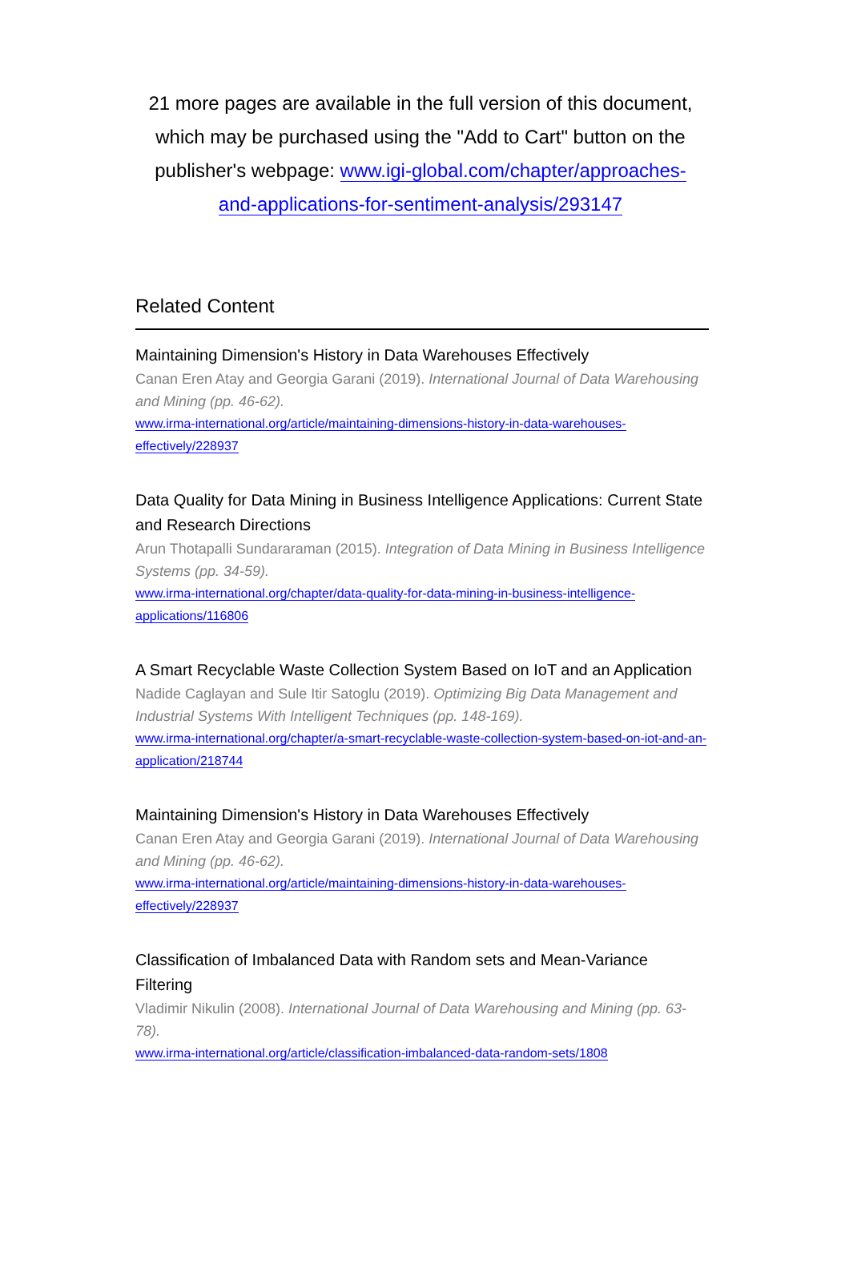21 more pages are available in the full version of this document, which may be purchased using the "Add to Cart" button on the publisher's webpage: www.igi-global.com/chapter/approaches-and-applications-for-sentiment-analysis/293147
Related Content
Maintaining Dimension's History in Data Warehouses Effectively
Canan Eren Atay and Georgia Garani (2019). International Journal of Data Warehousing and Mining (pp. 46-62).
www.irma-international.org/article/maintaining-dimensions-history-in-data-warehouses-effectively/228937
Data Quality for Data Mining in Business Intelligence Applications: Current State and Research Directions
Arun Thotapalli Sundararaman (2015). Integration of Data Mining in Business Intelligence Systems (pp. 34-59).
www.irma-international.org/chapter/data-quality-for-data-mining-in-business-intelligence-applications/116806
A Smart Recyclable Waste Collection System Based on IoT and an Application
Nadide Caglayan and Sule Itir Satoglu (2019). Optimizing Big Data Management and Industrial Systems With Intelligent Techniques (pp. 148-169).
www.irma-international.org/chapter/a-smart-recyclable-waste-collection-system-based-on-iot-and-an-application/218744
Maintaining Dimension's History in Data Warehouses Effectively
Canan Eren Atay and Georgia Garani (2019). International Journal of Data Warehousing and Mining (pp. 46-62).
www.irma-international.org/article/maintaining-dimensions-history-in-data-warehouses-effectively/228937
Classification of Imbalanced Data with Random sets and Mean-Variance Filtering
Vladimir Nikulin (2008). International Journal of Data Warehousing and Mining (pp. 63-78).
www.irma-international.org/article/classification-imbalanced-data-random-sets/1808